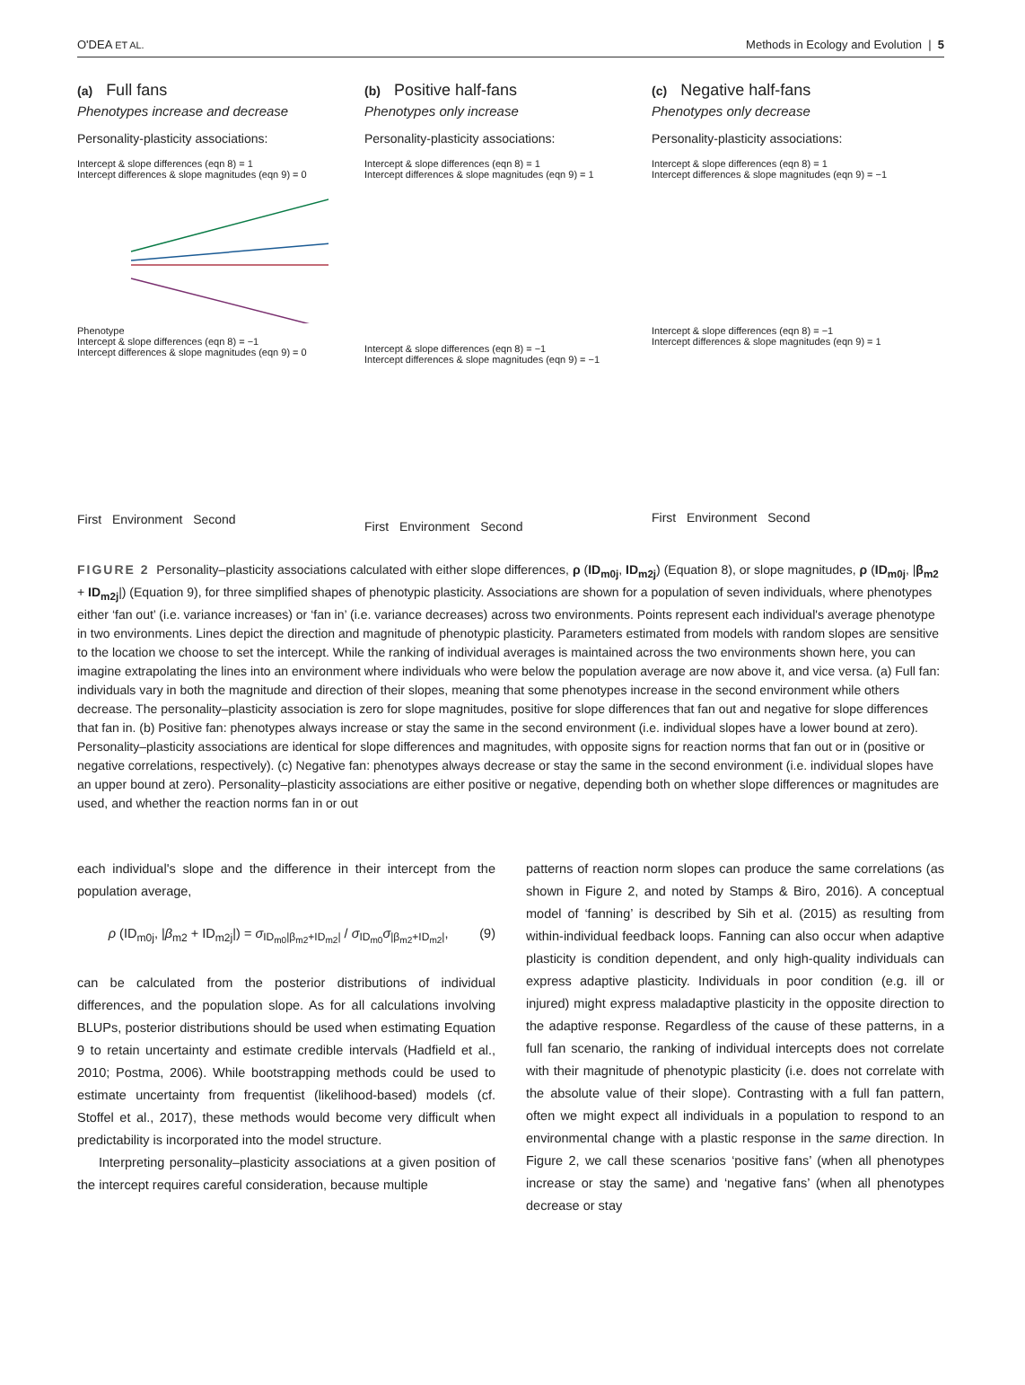O'DEA ET AL. Methods in Ecology and Evolution | 5
(a) Full fans
Phenotypes increase and decrease
Personality-plasticity associations:
Intercept & slope differences (eqn 8) = 1
Intercept differences & slope magnitudes (eqn 9) = 0
Phenotype
Intercept & slope differences (eqn 8) = −1
Intercept differences & slope magnitudes (eqn 9) = 0
First Environment Second
(b) Positive half-fans
Phenotypes only increase
Personality-plasticity associations:
Intercept & slope differences (eqn 8) = 1
Intercept differences & slope magnitudes (eqn 9) = 1
Intercept & slope differences (eqn 8) = −1
Intercept differences & slope magnitudes (eqn 9) = −1
First Environment Second
(c) Negative half-fans
Phenotypes only decrease
Personality-plasticity associations:
Intercept & slope differences (eqn 8) = 1
Intercept differences & slope magnitudes (eqn 9) = −1
Intercept & slope differences (eqn 8) = −1
Intercept differences & slope magnitudes (eqn 9) = 1
First Environment Second
FIGURE 2 Personality–plasticity associations calculated with either slope differences, ρ (ID<sub>m0j</sub>, ID<sub>m2j</sub>) (Equation 8), or slope magnitudes, ρ (ID<sub>m0j</sub>, |β<sub>m2</sub> + ID<sub>m2j</sub>|) (Equation 9), for three simplified shapes of phenotypic plasticity. Associations are shown for a population of seven individuals, where phenotypes either ‘fan out’ (i.e. variance increases) or ‘fan in’ (i.e. variance decreases) across two environments. Points represent each individual's average phenotype in two environments. Lines depict the direction and magnitude of phenotypic plasticity. Parameters estimated from models with random slopes are sensitive to the location we choose to set the intercept. While the ranking of individual averages is maintained across the two environments shown here, you can imagine extrapolating the lines into an environment where individuals who were below the population average are now above it, and vice versa. (a) Full fan: individuals vary in both the magnitude and direction of their slopes, meaning that some phenotypes increase in the second environment while others decrease. The personality–plasticity association is zero for slope magnitudes, positive for slope differences that fan out and negative for slope differences that fan in. (b) Positive fan: phenotypes always increase or stay the same in the second environment (i.e. individual slopes have a lower bound at zero). Personality–plasticity associations are identical for slope differences and magnitudes, with opposite signs for reaction norms that fan out or in (positive or negative correlations, respectively). (c) Negative fan: phenotypes always decrease or stay the same in the second environment (i.e. individual slopes have an upper bound at zero). Personality–plasticity associations are either positive or negative, depending both on whether slope differences or magnitudes are used, and whether the reaction norms fan in or out
each individual's slope and the difference in their intercept from the population average,
ρ (ID<sub>m0j</sub>, |β<sub>m2</sub> + ID<sub>m2j</sub>|) = σ<sub>ID<sub>m0</sub>|β<sub>m2</sub>+ID<sub>m2</sub>|</sub> / σ<sub>ID<sub>m0</sub></sub>σ<sub>|β<sub>m2</sub>+ID<sub>m2</sub>|</sub>, (9)
can be calculated from the posterior distributions of individual differences, and the population slope. As for all calculations involving BLUPs, posterior distributions should be used when estimating Equation 9 to retain uncertainty and estimate credible intervals (Hadfield et al., 2010; Postma, 2006). While bootstrapping methods could be used to estimate uncertainty from frequentist (likelihood-based) models (cf. Stoffel et al., 2017), these methods would become very difficult when predictability is incorporated into the model structure.
Interpreting personality–plasticity associations at a given position of the intercept requires careful consideration, because multiple
patterns of reaction norm slopes can produce the same correlations (as shown in Figure 2, and noted by Stamps & Biro, 2016). A conceptual model of ‘fanning’ is described by Sih et al. (2015) as resulting from within-individual feedback loops. Fanning can also occur when adaptive plasticity is condition dependent, and only high-quality individuals can express adaptive plasticity. Individuals in poor condition (e.g. ill or injured) might express maladaptive plasticity in the opposite direction to the adaptive response. Regardless of the cause of these patterns, in a full fan scenario, the ranking of individual intercepts does not correlate with their magnitude of phenotypic plasticity (i.e. does not correlate with the absolute value of their slope). Contrasting with a full fan pattern, often we might expect all individuals in a population to respond to an environmental change with a plastic response in the same direction. In Figure 2, we call these scenarios ‘positive fans’ (when all phenotypes increase or stay the same) and ‘negative fans’ (when all phenotypes decrease or stay